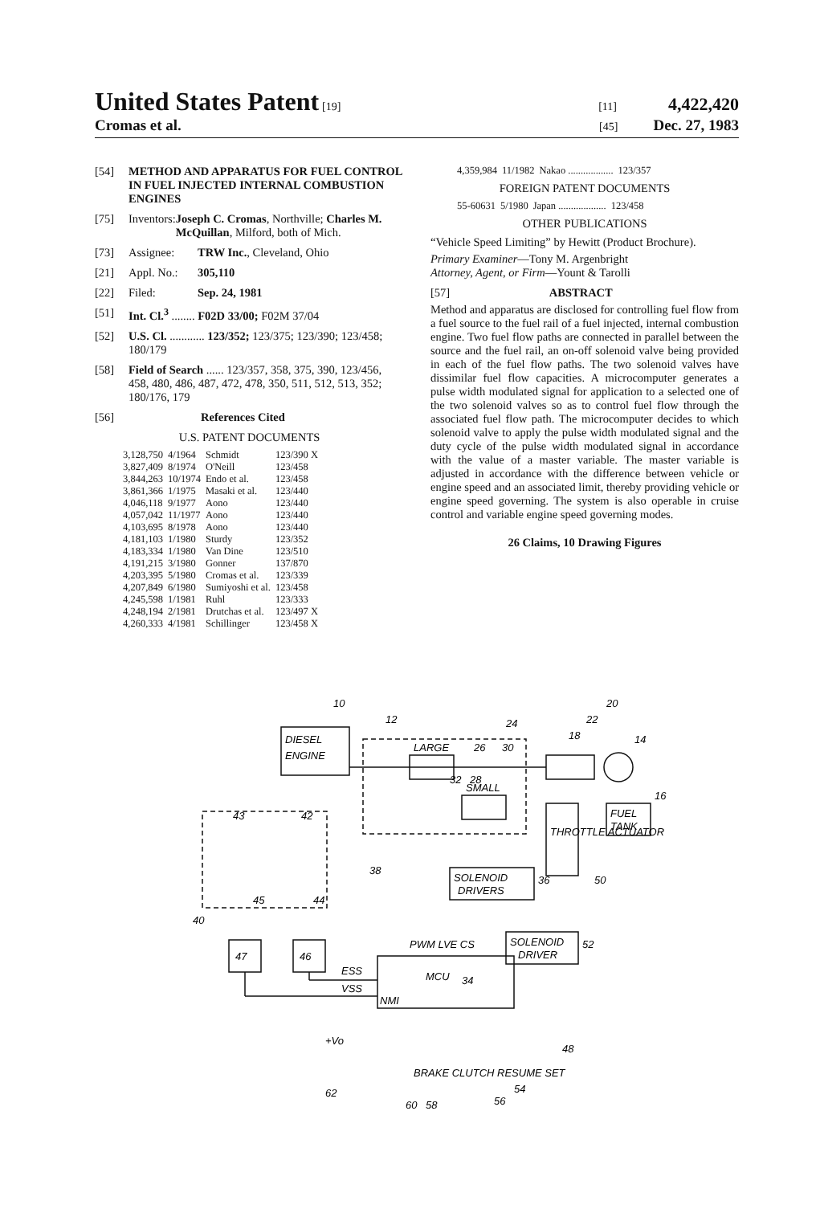United States Patent [19] [11] 4,422,420
Cromas et al. [45] Dec. 27, 1983
[54] METHOD AND APPARATUS FOR FUEL CONTROL IN FUEL INJECTED INTERNAL COMBUSTION ENGINES
[75] Inventors: Joseph C. Cromas, Northville; Charles M. McQuillan, Milford, both of Mich.
[73] Assignee: TRW Inc., Cleveland, Ohio
[21] Appl. No.: 305,110
[22] Filed: Sep. 24, 1981
[51] Int. Cl.<sup>3</sup> ........ F02D 33/00; F02M 37/04
[52] U.S. Cl. ............ 123/352; 123/375; 123/390; 123/458; 180/179
[58] Field of Search ...... 123/357, 358, 375, 390, 123/456, 458, 480, 486, 487, 472, 478, 350, 511, 512, 513, 352; 180/176, 179
[56] References Cited
U.S. PATENT DOCUMENTS
| 3,128,750 | 4/1964 | Schmidt | 123/390 X |
| 3,827,409 | 8/1974 | O'Neill | 123/458 |
| 3,844,263 | 10/1974 | Endo et al. | 123/458 |
| 3,861,366 | 1/1975 | Masaki et al. | 123/440 |
| 4,046,118 | 9/1977 | Aono | 123/440 |
| 4,057,042 | 11/1977 | Aono | 123/440 |
| 4,103,695 | 8/1978 | Aono | 123/440 |
| 4,181,103 | 1/1980 | Sturdy | 123/352 |
| 4,183,334 | 1/1980 | Van Dine | 123/510 |
| 4,191,215 | 3/1980 | Gonner | 137/870 |
| 4,203,395 | 5/1980 | Cromas et al. | 123/339 |
| 4,207,849 | 6/1980 | Sumiyoshi et al. | 123/458 |
| 4,245,598 | 1/1981 | Ruhl | 123/333 |
| 4,248,194 | 2/1981 | Drutchas et al. | 123/497 X |
| 4,260,333 | 4/1981 | Schillinger | 123/458 X |
| 4,359,984 | 11/1982 | Nakao .................. | 123/357 |
FOREIGN PATENT DOCUMENTS
| 55-60631 | 5/1980 | Japan ................... | 123/458 |
OTHER PUBLICATIONS
“Vehicle Speed Limiting” by Hewitt (Product Brochure).
Primary Examiner—Tony M. Argenbright
Attorney, Agent, or Firm—Yount & Tarolli
[57] ABSTRACT
Method and apparatus are disclosed for controlling fuel flow from a fuel source to the fuel rail of a fuel injected, internal combustion engine. Two fuel flow paths are connected in parallel between the source and the fuel rail, an on-off solenoid valve being provided in each of the fuel flow paths. The two solenoid valves have dissimilar fuel flow capacities. A microcomputer generates a pulse width modulated signal for application to a selected one of the two solenoid valves so as to control fuel flow through the associated fuel flow path. The microcomputer decides to which solenoid valve to apply the pulse width modulated signal and the duty cycle of the pulse width modulated signal in accordance with the value of a master variable. The master variable is adjusted in accordance with the difference between vehicle or engine speed and an associated limit, thereby providing vehicle or engine speed governing. The system is also operable in cruise control and variable engine speed governing modes.
26 Claims, 10 Drawing Figures
DIESEL
ENGINE
LARGE
SMALL
SOLENOID
DRIVERS
SOLENOID
DRIVER
MCU
34
NMI
FUEL
TANK
THROTTLE ACTUATOR
47
46
ESS
VSS
PWM LVE CS
+Vo
BRAKE CLUTCH RESUME SET
10
12
24
32
26
30
28
20
22
18
14
16
38
36
50
52
40
45
44
43
42
48
54
56
62
58
60